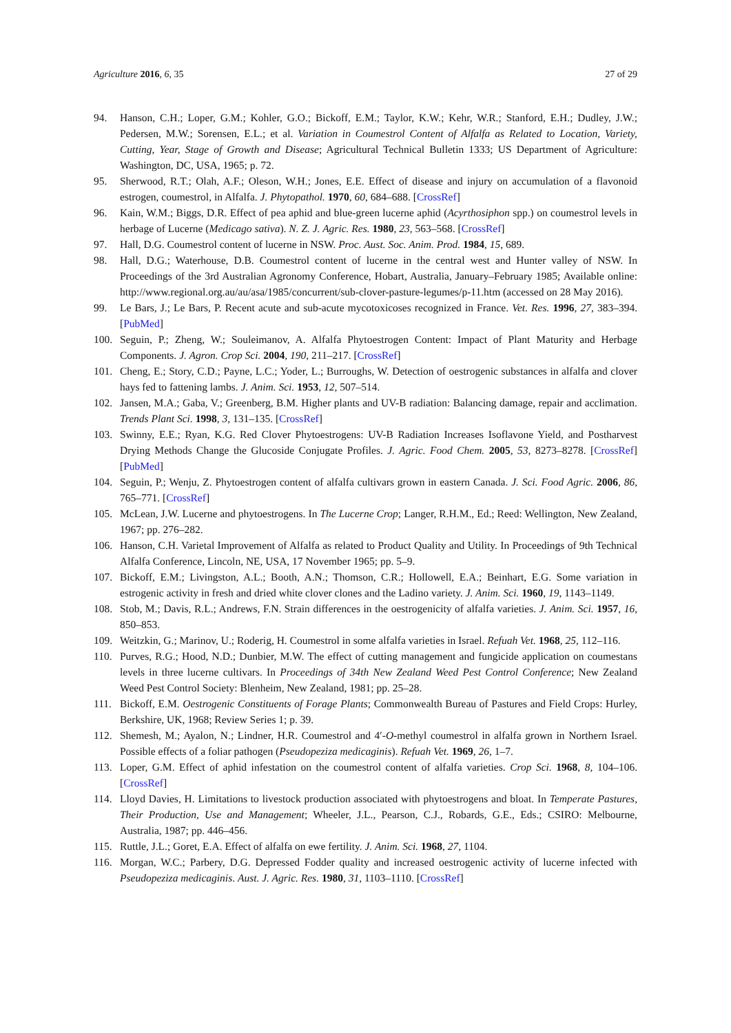Agriculture 2016, 6, 35 27 of 29
94. Hanson, C.H.; Loper, G.M.; Kohler, G.O.; Bickoff, E.M.; Taylor, K.W.; Kehr, W.R.; Stanford, E.H.; Dudley, J.W.; Pedersen, M.W.; Sorensen, E.L.; et al. Variation in Coumestrol Content of Alfalfa as Related to Location, Variety, Cutting, Year, Stage of Growth and Disease; Agricultural Technical Bulletin 1333; US Department of Agriculture: Washington, DC, USA, 1965; p. 72.
95. Sherwood, R.T.; Olah, A.F.; Oleson, W.H.; Jones, E.E. Effect of disease and injury on accumulation of a flavonoid estrogen, coumestrol, in Alfalfa. J. Phytopathol. 1970, 60, 684–688. [CrossRef]
96. Kain, W.M.; Biggs, D.R. Effect of pea aphid and blue-green lucerne aphid (Acyrthosiphon spp.) on coumestrol levels in herbage of Lucerne (Medicago sativa). N. Z. J. Agric. Res. 1980, 23, 563–568. [CrossRef]
97. Hall, D.G. Coumestrol content of lucerne in NSW. Proc. Aust. Soc. Anim. Prod. 1984, 15, 689.
98. Hall, D.G.; Waterhouse, D.B. Coumestrol content of lucerne in the central west and Hunter valley of NSW. In Proceedings of the 3rd Australian Agronomy Conference, Hobart, Australia, January–February 1985; Available online: http://www.regional.org.au/au/asa/1985/concurrent/sub-clover-pasture-legumes/p-11.htm (accessed on 28 May 2016).
99. Le Bars, J.; Le Bars, P. Recent acute and sub-acute mycotoxicoses recognized in France. Vet. Res. 1996, 27, 383–394. [PubMed]
100. Seguin, P.; Zheng, W.; Souleimanov, A. Alfalfa Phytoestrogen Content: Impact of Plant Maturity and Herbage Components. J. Agron. Crop Sci. 2004, 190, 211–217. [CrossRef]
101. Cheng, E.; Story, C.D.; Payne, L.C.; Yoder, L.; Burroughs, W. Detection of oestrogenic substances in alfalfa and clover hays fed to fattening lambs. J. Anim. Sci. 1953, 12, 507–514.
102. Jansen, M.A.; Gaba, V.; Greenberg, B.M. Higher plants and UV-B radiation: Balancing damage, repair and acclimation. Trends Plant Sci. 1998, 3, 131–135. [CrossRef]
103. Swinny, E.E.; Ryan, K.G. Red Clover Phytoestrogens: UV-B Radiation Increases Isoflavone Yield, and Postharvest Drying Methods Change the Glucoside Conjugate Profiles. J. Agric. Food Chem. 2005, 53, 8273–8278. [CrossRef] [PubMed]
104. Seguin, P.; Wenju, Z. Phytoestrogen content of alfalfa cultivars grown in eastern Canada. J. Sci. Food Agric. 2006, 86, 765–771. [CrossRef]
105. McLean, J.W. Lucerne and phytoestrogens. In The Lucerne Crop; Langer, R.H.M., Ed.; Reed: Wellington, New Zealand, 1967; pp. 276–282.
106. Hanson, C.H. Varietal Improvement of Alfalfa as related to Product Quality and Utility. In Proceedings of 9th Technical Alfalfa Conference, Lincoln, NE, USA, 17 November 1965; pp. 5–9.
107. Bickoff, E.M.; Livingston, A.L.; Booth, A.N.; Thomson, C.R.; Hollowell, E.A.; Beinhart, E.G. Some variation in estrogenic activity in fresh and dried white clover clones and the Ladino variety. J. Anim. Sci. 1960, 19, 1143–1149.
108. Stob, M.; Davis, R.L.; Andrews, F.N. Strain differences in the oestrogenicity of alfalfa varieties. J. Anim. Sci. 1957, 16, 850–853.
109. Weitzkin, G.; Marinov, U.; Roderig, H. Coumestrol in some alfalfa varieties in Israel. Refuah Vet. 1968, 25, 112–116.
110. Purves, R.G.; Hood, N.D.; Dunbier, M.W. The effect of cutting management and fungicide application on coumestans levels in three lucerne cultivars. In Proceedings of 34th New Zealand Weed Pest Control Conference; New Zealand Weed Pest Control Society: Blenheim, New Zealand, 1981; pp. 25–28.
111. Bickoff, E.M. Oestrogenic Constituents of Forage Plants; Commonwealth Bureau of Pastures and Field Crops: Hurley, Berkshire, UK, 1968; Review Series 1; p. 39.
112. Shemesh, M.; Ayalon, N.; Lindner, H.R. Coumestrol and 4′-O-methyl coumestrol in alfalfa grown in Northern Israel. Possible effects of a foliar pathogen (Pseudopeziza medicaginis). Refuah Vet. 1969, 26, 1–7.
113. Loper, G.M. Effect of aphid infestation on the coumestrol content of alfalfa varieties. Crop Sci. 1968, 8, 104–106. [CrossRef]
114. Lloyd Davies, H. Limitations to livestock production associated with phytoestrogens and bloat. In Temperate Pastures, Their Production, Use and Management; Wheeler, J.L., Pearson, C.J., Robards, G.E., Eds.; CSIRO: Melbourne, Australia, 1987; pp. 446–456.
115. Ruttle, J.L.; Goret, E.A. Effect of alfalfa on ewe fertility. J. Anim. Sci. 1968, 27, 1104.
116. Morgan, W.C.; Parbery, D.G. Depressed Fodder quality and increased oestrogenic activity of lucerne infected with Pseudopeziza medicaginis. Aust. J. Agric. Res. 1980, 31, 1103–1110. [CrossRef]